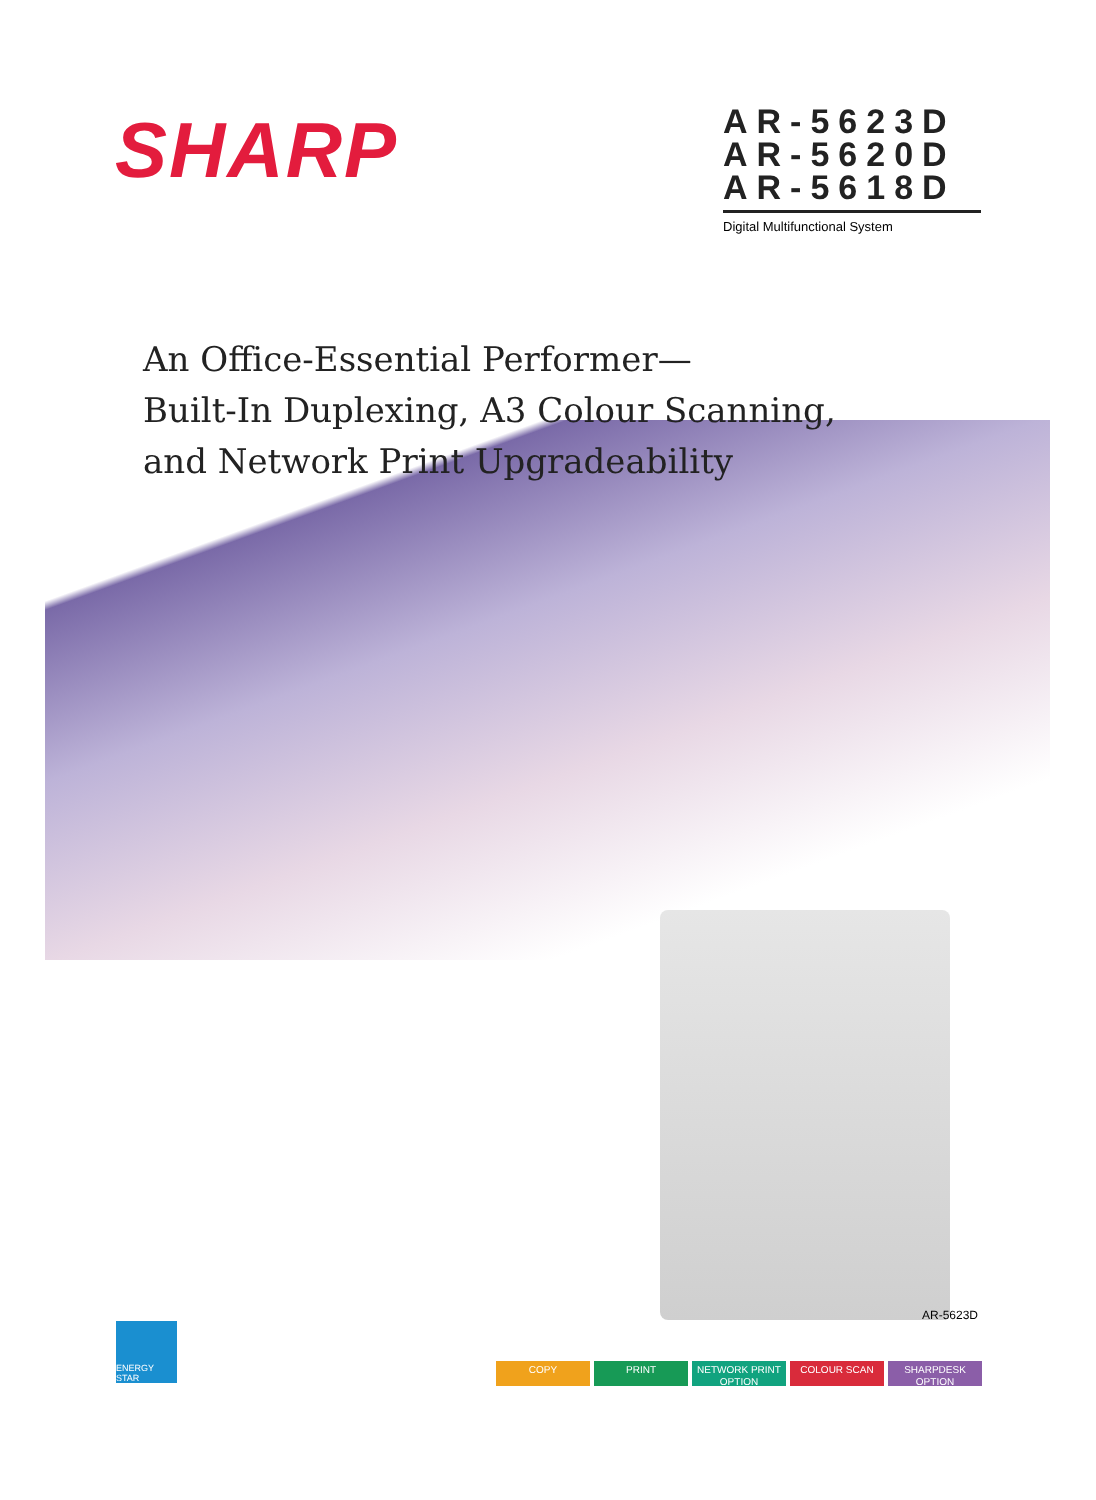SHARP
AR-5623D
AR-5620D
AR-5618D
Digital Multifunctional System
An Office-Essential Performer—
Built-In Duplexing, A3 Colour Scanning,
and Network Print Upgradeability
AR-5623D
ENERGY STAR
COPY PRINT NETWORK PRINT
OPTION
COLOUR SCAN SHARPDESK
OPTION